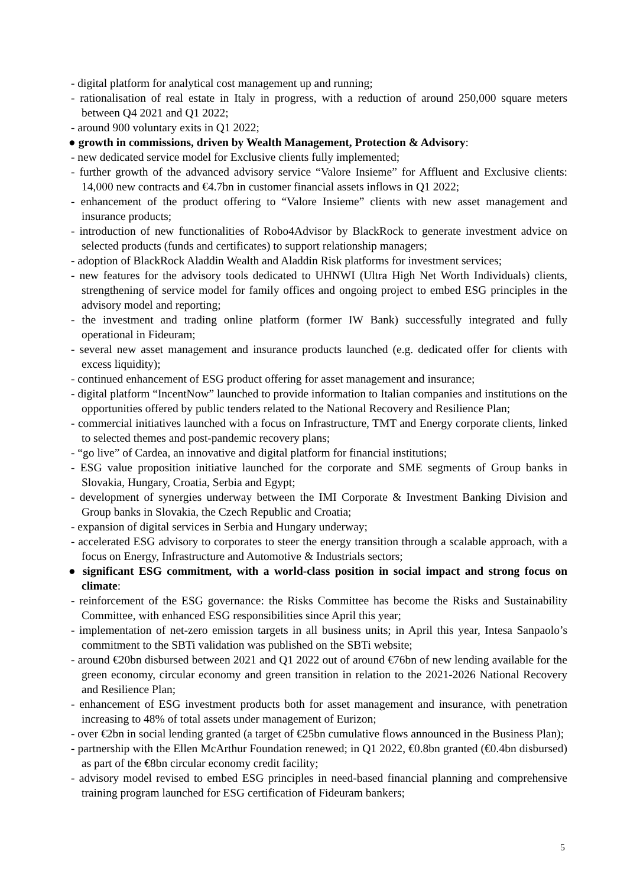- digital platform for analytical cost management up and running;
- rationalisation of real estate in Italy in progress, with a reduction of around 250,000 square meters between Q4 2021 and Q1 2022;
- around 900 voluntary exits in Q1 2022;
● growth in commissions, driven by Wealth Management, Protection & Advisory:
- new dedicated service model for Exclusive clients fully implemented;
- further growth of the advanced advisory service “Valore Insieme” for Affluent and Exclusive clients: 14,000 new contracts and €4.7bn in customer financial assets inflows in Q1 2022;
- enhancement of the product offering to “Valore Insieme” clients with new asset management and insurance products;
- introduction of new functionalities of Robo4Advisor by BlackRock to generate investment advice on selected products (funds and certificates) to support relationship managers;
- adoption of BlackRock Aladdin Wealth and Aladdin Risk platforms for investment services;
- new features for the advisory tools dedicated to UHNWI (Ultra High Net Worth Individuals) clients, strengthening of service model for family offices and ongoing project to embed ESG principles in the advisory model and reporting;
- the investment and trading online platform (former IW Bank) successfully integrated and fully operational in Fideuram;
- several new asset management and insurance products launched (e.g. dedicated offer for clients with excess liquidity);
- continued enhancement of ESG product offering for asset management and insurance;
- digital platform “IncentNow” launched to provide information to Italian companies and institutions on the opportunities offered by public tenders related to the National Recovery and Resilience Plan;
- commercial initiatives launched with a focus on Infrastructure, TMT and Energy corporate clients, linked to selected themes and post-pandemic recovery plans;
- “go live” of Cardea, an innovative and digital platform for financial institutions;
- ESG value proposition initiative launched for the corporate and SME segments of Group banks in Slovakia, Hungary, Croatia, Serbia and Egypt;
- development of synergies underway between the IMI Corporate & Investment Banking Division and Group banks in Slovakia, the Czech Republic and Croatia;
- expansion of digital services in Serbia and Hungary underway;
- accelerated ESG advisory to corporates to steer the energy transition through a scalable approach, with a focus on Energy, Infrastructure and Automotive & Industrials sectors;
● significant ESG commitment, with a world-class position in social impact and strong focus on climate:
- reinforcement of the ESG governance: the Risks Committee has become the Risks and Sustainability Committee, with enhanced ESG responsibilities since April this year;
- implementation of net-zero emission targets in all business units; in April this year, Intesa Sanpaolo’s commitment to the SBTi validation was published on the SBTi website;
- around €20bn disbursed between 2021 and Q1 2022 out of around €76bn of new lending available for the green economy, circular economy and green transition in relation to the 2021-2026 National Recovery and Resilience Plan;
- enhancement of ESG investment products both for asset management and insurance, with penetration increasing to 48% of total assets under management of Eurizon;
- over €2bn in social lending granted (a target of €25bn cumulative flows announced in the Business Plan);
- partnership with the Ellen McArthur Foundation renewed; in Q1 2022, €0.8bn granted (€0.4bn disbursed) as part of the €8bn circular economy credit facility;
- advisory model revised to embed ESG principles in need-based financial planning and comprehensive training program launched for ESG certification of Fideuram bankers;
5